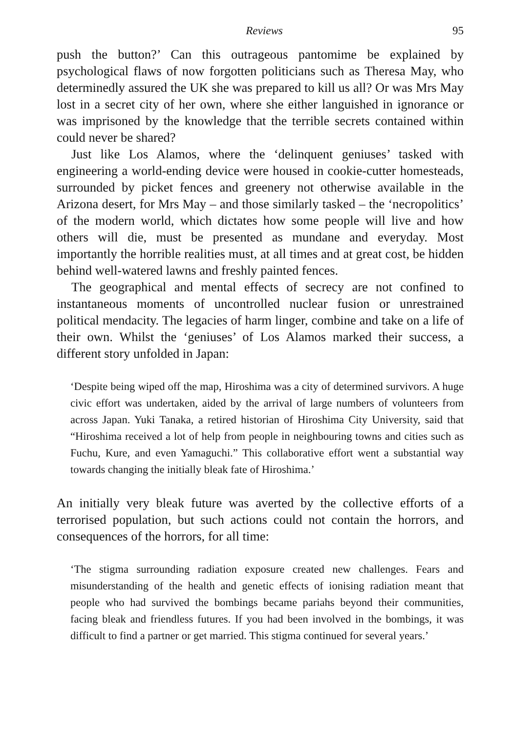Reviews 95
push the button?’ Can this outrageous pantomime be explained by psychological flaws of now forgotten politicians such as Theresa May, who determinedly assured the UK she was prepared to kill us all? Or was Mrs May lost in a secret city of her own, where she either languished in ignorance or was imprisoned by the knowledge that the terrible secrets contained within could never be shared?
Just like Los Alamos, where the ‘delinquent geniuses’ tasked with engineering a world-ending device were housed in cookie-cutter homesteads, surrounded by picket fences and greenery not otherwise available in the Arizona desert, for Mrs May – and those similarly tasked – the ‘necropolitics’ of the modern world, which dictates how some people will live and how others will die, must be presented as mundane and everyday. Most importantly the horrible realities must, at all times and at great cost, be hidden behind well-watered lawns and freshly painted fences.
The geographical and mental effects of secrecy are not confined to instantaneous moments of uncontrolled nuclear fusion or unrestrained political mendacity. The legacies of harm linger, combine and take on a life of their own. Whilst the ‘geniuses’ of Los Alamos marked their success, a different story unfolded in Japan:
‘Despite being wiped off the map, Hiroshima was a city of determined survivors. A huge civic effort was undertaken, aided by the arrival of large numbers of volunteers from across Japan. Yuki Tanaka, a retired historian of Hiroshima City University, said that “Hiroshima received a lot of help from people in neighbouring towns and cities such as Fuchu, Kure, and even Yamaguchi.” This collaborative effort went a substantial way towards changing the initially bleak fate of Hiroshima.’
An initially very bleak future was averted by the collective efforts of a terrorised population, but such actions could not contain the horrors, and consequences of the horrors, for all time:
‘The stigma surrounding radiation exposure created new challenges. Fears and misunderstanding of the health and genetic effects of ionising radiation meant that people who had survived the bombings became pariahs beyond their communities, facing bleak and friendless futures. If you had been involved in the bombings, it was difficult to find a partner or get married. This stigma continued for several years.’